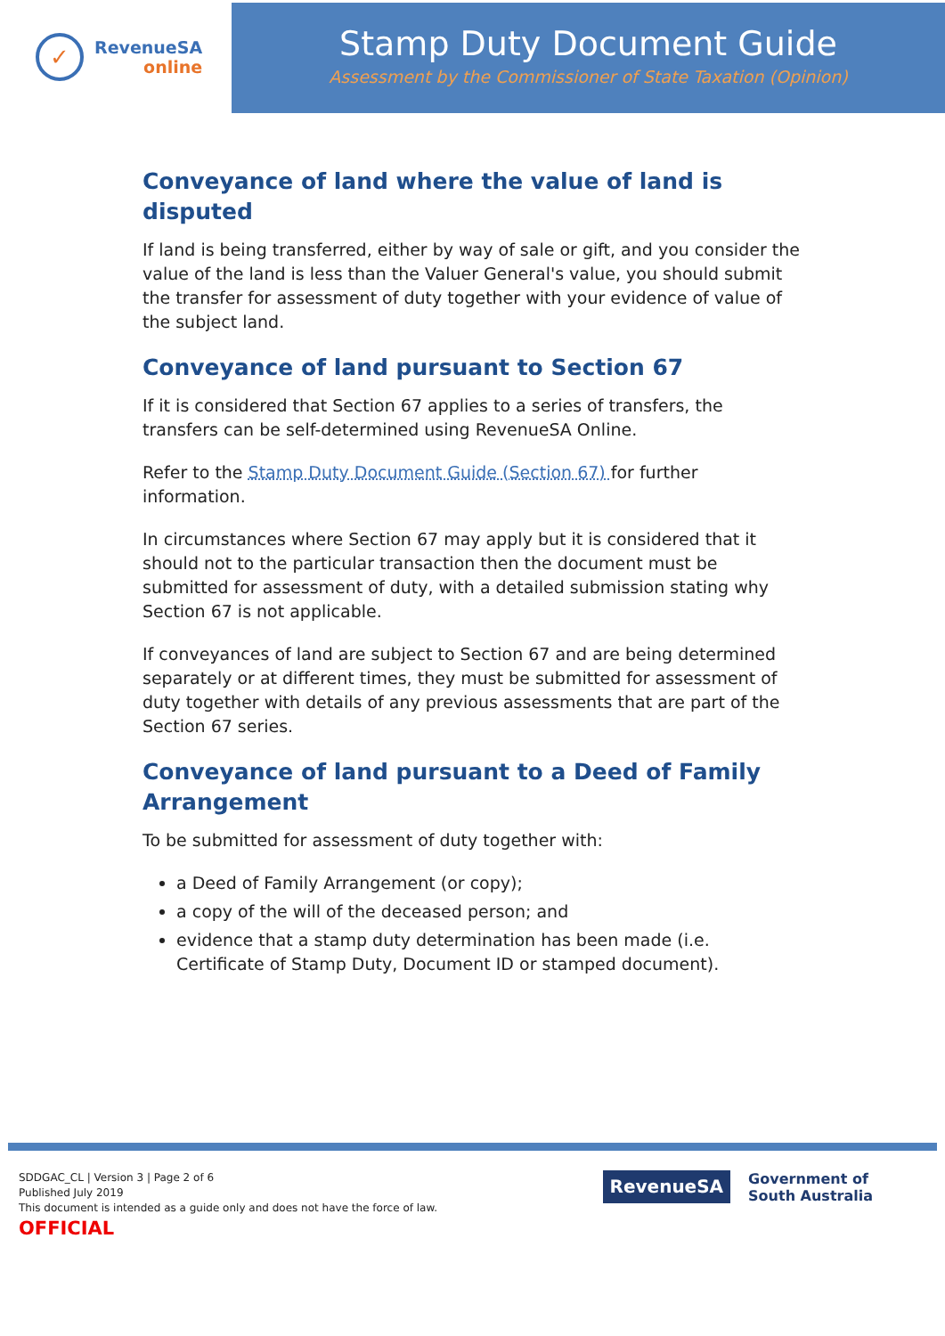✓
RevenueSA
online
Stamp Duty Document Guide
Assessment by the Commissioner of State Taxation (Opinion)
Conveyance of land where the value of land is disputed
If land is being transferred, either by way of sale or gift, and you consider the value of the land is less than the Valuer General's value, you should submit the transfer for assessment of duty together with your evidence of value of the subject land.
Conveyance of land pursuant to Section 67
If it is considered that Section 67 applies to a series of transfers, the transfers can be self-determined using RevenueSA Online.
Refer to the Stamp Duty Document Guide (Section 67) for further information.
In circumstances where Section 67 may apply but it is considered that it should not to the particular transaction then the document must be submitted for assessment of duty, with a detailed submission stating why Section 67 is not applicable.
If conveyances of land are subject to Section 67 and are being determined separately or at different times, they must be submitted for assessment of duty together with details of any previous assessments that are part of the Section 67 series.
Conveyance of land pursuant to a Deed of Family Arrangement
To be submitted for assessment of duty together with:
a Deed of Family Arrangement (or copy);
a copy of the will of the deceased person; and
evidence that a stamp duty determination has been made (i.e. Certificate of Stamp Duty, Document ID or stamped document).
SDDGAC_CL | Version 3 | Page 2 of 6
Published July 2019
This document is intended as a guide only and does not have the force of law.
OFFICIAL
RevenueSA
Government of
South Australia